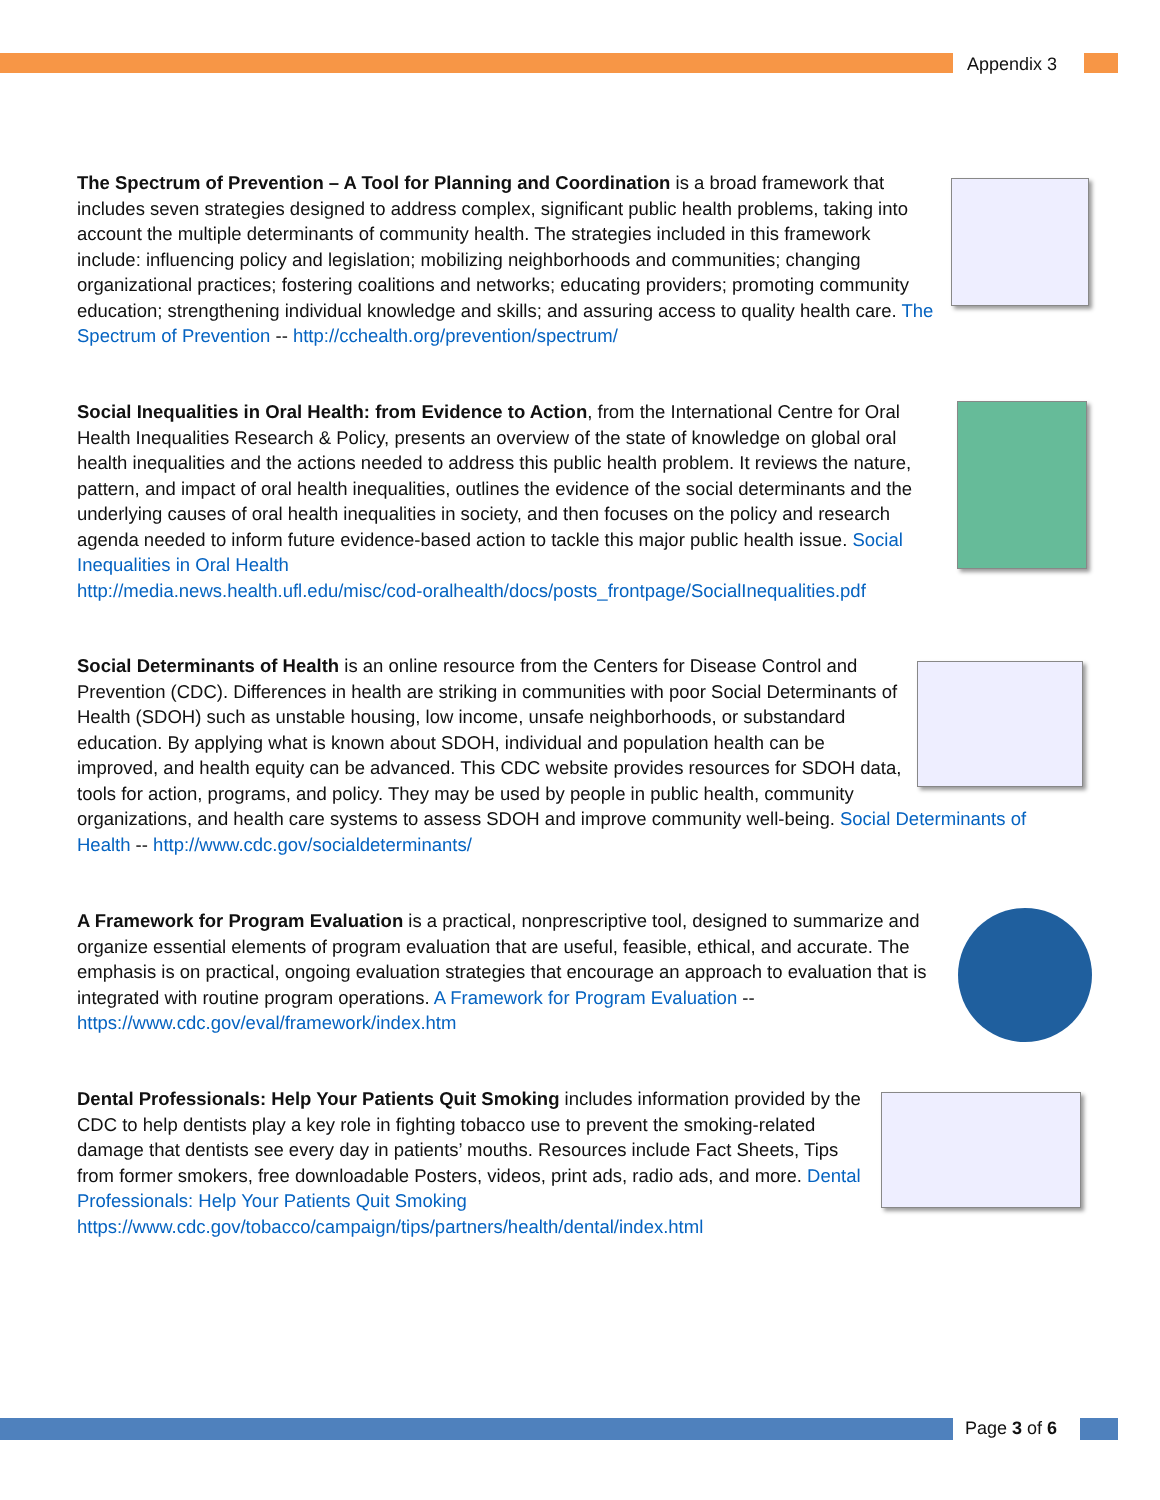Appendix 3
The Spectrum of Prevention – A Tool for Planning and Coordination is a broad framework that includes seven strategies designed to address complex, significant public health problems, taking into account the multiple determinants of community health. The strategies included in this framework include: influencing policy and legislation; mobilizing neighborhoods and communities; changing organizational practices; fostering coalitions and networks; educating providers; promoting community education; strengthening individual knowledge and skills; and assuring access to quality health care. The Spectrum of Prevention -- http://cchealth.org/prevention/spectrum/
Social Inequalities in Oral Health: from Evidence to Action, from the International Centre for Oral Health Inequalities Research & Policy, presents an overview of the state of knowledge on global oral health inequalities and the actions needed to address this public health problem. It reviews the nature, pattern, and impact of oral health inequalities, outlines the evidence of the social determinants and the underlying causes of oral health inequalities in society, and then focuses on the policy and research agenda needed to inform future evidence-based action to tackle this major public health issue. Social Inequalities in Oral Health
http://media.news.health.ufl.edu/misc/cod-oralhealth/docs/posts_frontpage/SocialInequalities.pdf
Social Determinants of Health is an online resource from the Centers for Disease Control and Prevention (CDC). Differences in health are striking in communities with poor Social Determinants of Health (SDOH) such as unstable housing, low income, unsafe neighborhoods, or substandard education. By applying what is known about SDOH, individual and population health can be improved, and health equity can be advanced. This CDC website provides resources for SDOH data, tools for action, programs, and policy. They may be used by people in public health, community organizations, and health care systems to assess SDOH and improve community well-being. Social Determinants of Health -- http://www.cdc.gov/socialdeterminants/
A Framework for Program Evaluation is a practical, nonprescriptive tool, designed to summarize and organize essential elements of program evaluation that are useful, feasible, ethical, and accurate. The emphasis is on practical, ongoing evaluation strategies that encourage an approach to evaluation that is integrated with routine program operations. A Framework for Program Evaluation --
https://www.cdc.gov/eval/framework/index.htm
Dental Professionals: Help Your Patients Quit Smoking includes information provided by the CDC to help dentists play a key role in fighting tobacco use to prevent the smoking-related damage that dentists see every day in patients’ mouths. Resources include Fact Sheets, Tips from former smokers, free downloadable Posters, videos, print ads, radio ads, and more. Dental Professionals: Help Your Patients Quit Smoking
https://www.cdc.gov/tobacco/campaign/tips/partners/health/dental/index.html
Page 3 of 6